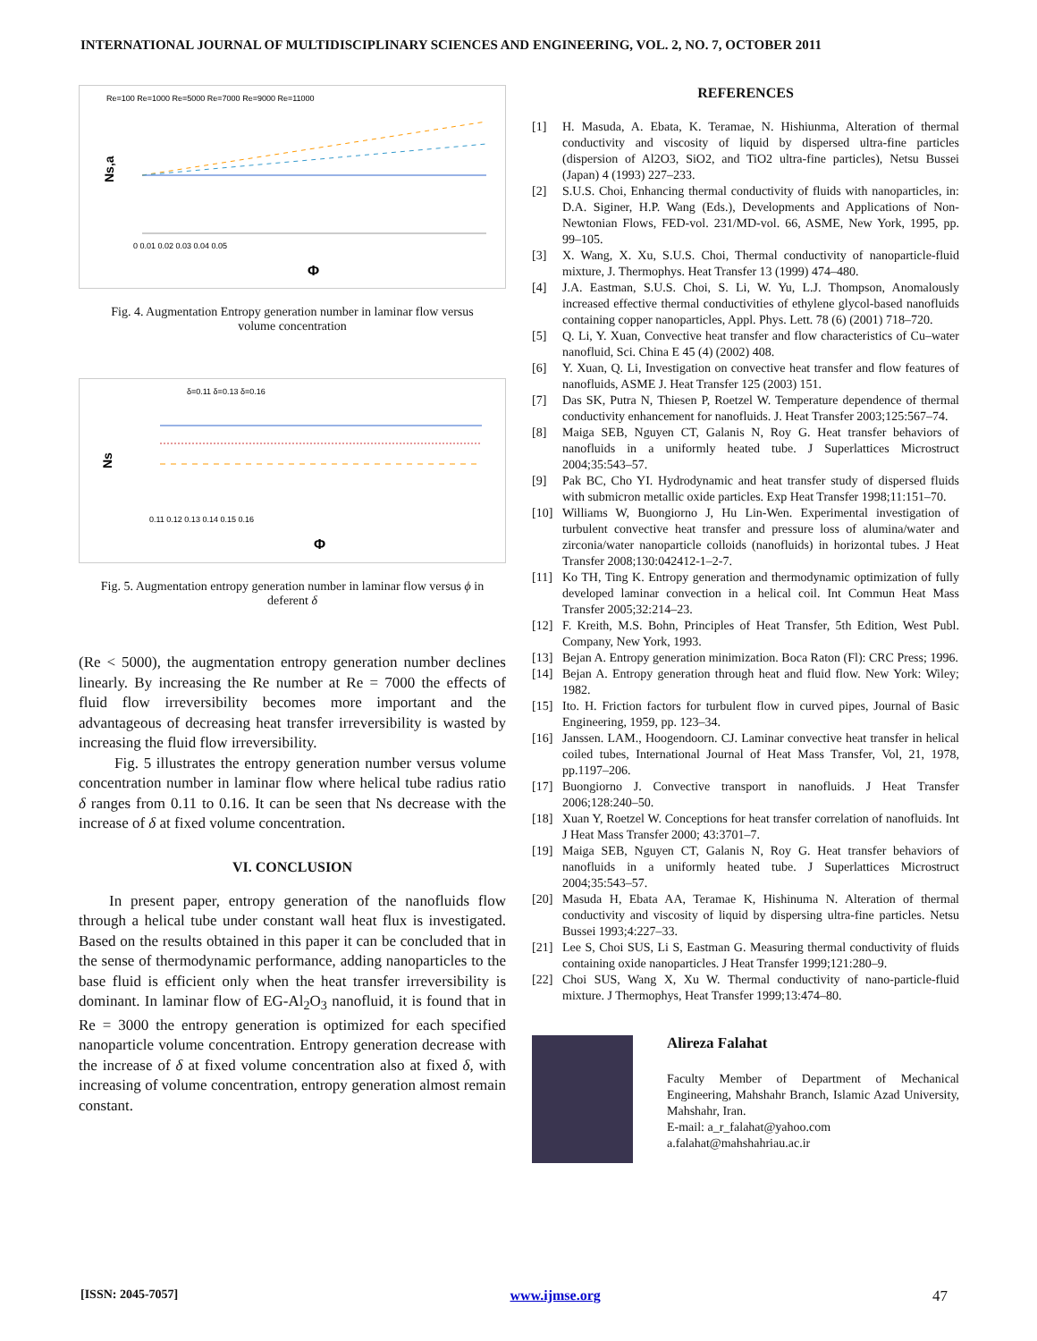INTERNATIONAL JOURNAL OF MULTIDISCIPLINARY SCIENCES AND ENGINEERING, VOL. 2, NO. 7, OCTOBER 2011
Re=100 Re=1000 Re=5000 Re=7000 Re=9000 Re=11000
Ns,a
0 0.01 0.02 0.03 0.04 0.05
Φ
Fig. 4. Augmentation Entropy generation number in laminar flow versus volume concentration
δ=0.11 δ=0.13 δ=0.16
Ns
0.11 0.12 0.13 0.14 0.15 0.16
Φ
Fig. 5. Augmentation entropy generation number in laminar flow versus ϕ in deferent δ
(Re < 5000), the augmentation entropy generation number declines linearly. By increasing the Re number at Re = 7000 the effects of fluid flow irreversibility becomes more important and the advantageous of decreasing heat transfer irreversibility is wasted by increasing the fluid flow irreversibility.
Fig. 5 illustrates the entropy generation number versus volume concentration number in laminar flow where helical tube radius ratio δ ranges from 0.11 to 0.16. It can be seen that Ns decrease with the increase of δ at fixed volume concentration.
VI. CONCLUSION
In present paper, entropy generation of the nanofluids flow through a helical tube under constant wall heat flux is investigated. Based on the results obtained in this paper it can be concluded that in the sense of thermodynamic performance, adding nanoparticles to the base fluid is efficient only when the heat transfer irreversibility is dominant. In laminar flow of EG-Al<sub>2</sub>O<sub>3</sub> nanofluid, it is found that in Re = 3000 the entropy generation is optimized for each specified nanoparticle volume concentration. Entropy generation decrease with the increase of δ at fixed volume concentration also at fixed δ, with increasing of volume concentration, entropy generation almost remain constant.
REFERENCES
[1] H. Masuda, A. Ebata, K. Teramae, N. Hishiunma, Alteration of thermal conductivity and viscosity of liquid by dispersed ultra-fine particles (dispersion of Al2O3, SiO2, and TiO2 ultra-fine particles), Netsu Bussei (Japan) 4 (1993) 227–233.
[2] S.U.S. Choi, Enhancing thermal conductivity of fluids with nanoparticles, in: D.A. Siginer, H.P. Wang (Eds.), Developments and Applications of Non- Newtonian Flows, FED-vol. 231/MD-vol. 66, ASME, New York, 1995, pp. 99–105.
[3] X. Wang, X. Xu, S.U.S. Choi, Thermal conductivity of nanoparticle-fluid mixture, J. Thermophys. Heat Transfer 13 (1999) 474–480.
[4] J.A. Eastman, S.U.S. Choi, S. Li, W. Yu, L.J. Thompson, Anomalously increased effective thermal conductivities of ethylene glycol-based nanofluids containing copper nanoparticles, Appl. Phys. Lett. 78 (6) (2001) 718–720.
[5] Q. Li, Y. Xuan, Convective heat transfer and flow characteristics of Cu–water nanofluid, Sci. China E 45 (4) (2002) 408.
[6] Y. Xuan, Q. Li, Investigation on convective heat transfer and flow features of nanofluids, ASME J. Heat Transfer 125 (2003) 151.
[7] Das SK, Putra N, Thiesen P, Roetzel W. Temperature dependence of thermal conductivity enhancement for nanofluids. J. Heat Transfer 2003;125:567–74.
[8] Maiga SEB, Nguyen CT, Galanis N, Roy G. Heat transfer behaviors of nanofluids in a uniformly heated tube. J Superlattices Microstruct 2004;35:543–57.
[9] Pak BC, Cho YI. Hydrodynamic and heat transfer study of dispersed fluids with submicron metallic oxide particles. Exp Heat Transfer 1998;11:151–70.
[10] Williams W, Buongiorno J, Hu Lin-Wen. Experimental investigation of turbulent convective heat transfer and pressure loss of alumina/water and zirconia/water nanoparticle colloids (nanofluids) in horizontal tubes. J Heat Transfer 2008;130:042412-1–2-7.
[11] Ko TH, Ting K. Entropy generation and thermodynamic optimization of fully developed laminar convection in a helical coil. Int Commun Heat Mass Transfer 2005;32:214–23.
[12] F. Kreith, M.S. Bohn, Principles of Heat Transfer, 5th Edition, West Publ. Company, New York, 1993.
[13] Bejan A. Entropy generation minimization. Boca Raton (Fl): CRC Press; 1996.
[14] Bejan A. Entropy generation through heat and fluid flow. New York: Wiley; 1982.
[15] Ito. H. Friction factors for turbulent flow in curved pipes, Journal of Basic Engineering, 1959, pp. 123–34.
[16] Janssen. LAM., Hoogendoorn. CJ. Laminar convective heat transfer in helical coiled tubes, International Journal of Heat Mass Transfer, Vol, 21, 1978, pp.1197–206.
[17] Buongiorno J. Convective transport in nanofluids. J Heat Transfer 2006;128:240–50.
[18] Xuan Y, Roetzel W. Conceptions for heat transfer correlation of nanofluids. Int J Heat Mass Transfer 2000; 43:3701–7.
[19] Maiga SEB, Nguyen CT, Galanis N, Roy G. Heat transfer behaviors of nanofluids in a uniformly heated tube. J Superlattices Microstruct 2004;35:543–57.
[20] Masuda H, Ebata AA, Teramae K, Hishinuma N. Alteration of thermal conductivity and viscosity of liquid by dispersing ultra-fine particles. Netsu Bussei 1993;4:227–33.
[21] Lee S, Choi SUS, Li S, Eastman G. Measuring thermal conductivity of fluids containing oxide nanoparticles. J Heat Transfer 1999;121:280–9.
[22] Choi SUS, Wang X, Xu W. Thermal conductivity of nano-particle-fluid mixture. J Thermophys, Heat Transfer 1999;13:474–80.
Alireza Falahat
Faculty Member of Department of Mechanical Engineering, Mahshahr Branch, Islamic Azad University, Mahshahr, Iran.
E-mail: a_r_falahat@yahoo.com
a.falahat@mahshahriau.ac.ir
[ISSN: 2045-7057] www.ijmse.org 47